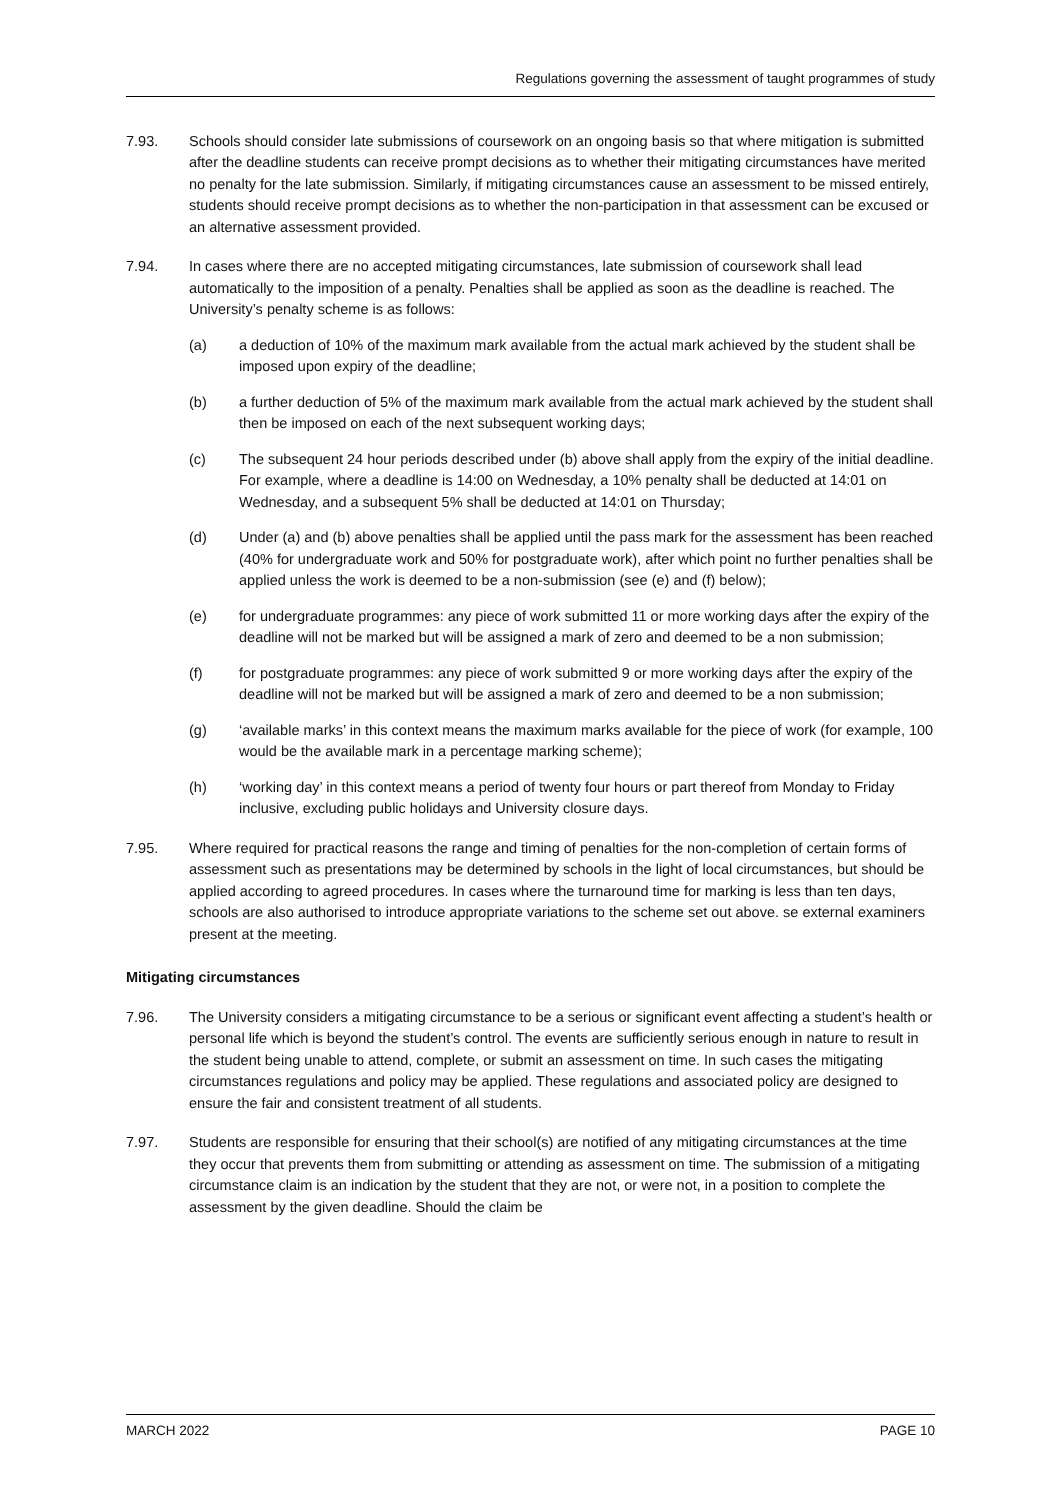Regulations governing the assessment of taught programmes of study
7.93. Schools should consider late submissions of coursework on an ongoing basis so that where mitigation is submitted after the deadline students can receive prompt decisions as to whether their mitigating circumstances have merited no penalty for the late submission. Similarly, if mitigating circumstances cause an assessment to be missed entirely, students should receive prompt decisions as to whether the non-participation in that assessment can be excused or an alternative assessment provided.
7.94. In cases where there are no accepted mitigating circumstances, late submission of coursework shall lead automatically to the imposition of a penalty. Penalties shall be applied as soon as the deadline is reached. The University’s penalty scheme is as follows:
(a) a deduction of 10% of the maximum mark available from the actual mark achieved by the student shall be imposed upon expiry of the deadline;
(b) a further deduction of 5% of the maximum mark available from the actual mark achieved by the student shall then be imposed on each of the next subsequent working days;
(c) The subsequent 24 hour periods described under (b) above shall apply from the expiry of the initial deadline. For example, where a deadline is 14:00 on Wednesday, a 10% penalty shall be deducted at 14:01 on Wednesday, and a subsequent 5% shall be deducted at 14:01 on Thursday;
(d) Under (a) and (b) above penalties shall be applied until the pass mark for the assessment has been reached (40% for undergraduate work and 50% for postgraduate work), after which point no further penalties shall be applied unless the work is deemed to be a non-submission (see (e) and (f) below);
(e) for undergraduate programmes: any piece of work submitted 11 or more working days after the expiry of the deadline will not be marked but will be assigned a mark of zero and deemed to be a non submission;
(f) for postgraduate programmes: any piece of work submitted 9 or more working days after the expiry of the deadline will not be marked but will be assigned a mark of zero and deemed to be a non submission;
(g) ‘available marks’ in this context means the maximum marks available for the piece of work (for example, 100 would be the available mark in a percentage marking scheme);
(h) ‘working day’ in this context means a period of twenty four hours or part thereof from Monday to Friday inclusive, excluding public holidays and University closure days.
7.95. Where required for practical reasons the range and timing of penalties for the non-completion of certain forms of assessment such as presentations may be determined by schools in the light of local circumstances, but should be applied according to agreed procedures. In cases where the turnaround time for marking is less than ten days, schools are also authorised to introduce appropriate variations to the scheme set out above. se external examiners present at the meeting.
Mitigating circumstances
7.96. The University considers a mitigating circumstance to be a serious or significant event affecting a student’s health or personal life which is beyond the student’s control. The events are sufficiently serious enough in nature to result in the student being unable to attend, complete, or submit an assessment on time. In such cases the mitigating circumstances regulations and policy may be applied. These regulations and associated policy are designed to ensure the fair and consistent treatment of all students.
7.97. Students are responsible for ensuring that their school(s) are notified of any mitigating circumstances at the time they occur that prevents them from submitting or attending as assessment on time. The submission of a mitigating circumstance claim is an indication by the student that they are not, or were not, in a position to complete the assessment by the given deadline. Should the claim be
MARCH 2022 PAGE 10